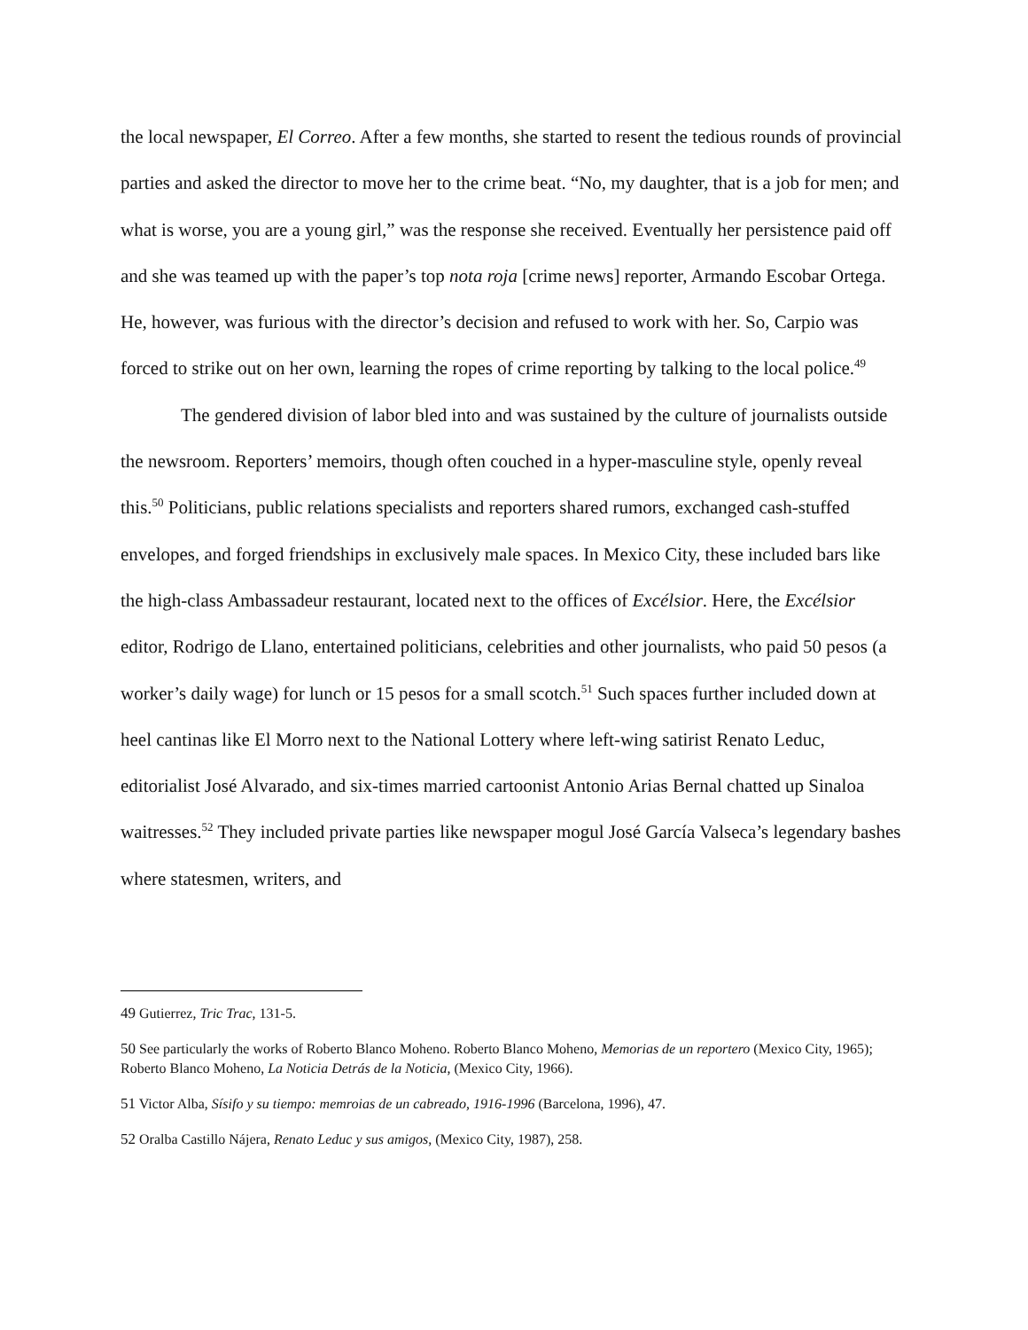the local newspaper, El Correo. After a few months, she started to resent the tedious rounds of provincial parties and asked the director to move her to the crime beat. “No, my daughter, that is a job for men; and what is worse, you are a young girl,” was the response she received. Eventually her persistence paid off and she was teamed up with the paper’s top nota roja [crime news] reporter, Armando Escobar Ortega. He, however, was furious with the director’s decision and refused to work with her. So, Carpio was forced to strike out on her own, learning the ropes of crime reporting by talking to the local police.<sup>49</sup>
The gendered division of labor bled into and was sustained by the culture of journalists outside the newsroom. Reporters’ memoirs, though often couched in a hyper-masculine style, openly reveal this.<sup>50</sup> Politicians, public relations specialists and reporters shared rumors, exchanged cash-stuffed envelopes, and forged friendships in exclusively male spaces. In Mexico City, these included bars like the high-class Ambassadeur restaurant, located next to the offices of Excélsior. Here, the Excélsior editor, Rodrigo de Llano, entertained politicians, celebrities and other journalists, who paid 50 pesos (a worker’s daily wage) for lunch or 15 pesos for a small scotch.<sup>51</sup> Such spaces further included down at heel cantinas like El Morro next to the National Lottery where left-wing satirist Renato Leduc, editorialist José Alvarado, and six-times married cartoonist Antonio Arias Bernal chatted up Sinaloa waitresses.<sup>52</sup> They included private parties like newspaper mogul José García Valseca’s legendary bashes where statesmen, writers, and
49 Gutierrez, Tric Trac, 131-5.
50 See particularly the works of Roberto Blanco Moheno. Roberto Blanco Moheno, Memorias de un reportero (Mexico City, 1965); Roberto Blanco Moheno, La Noticia Detrás de la Noticia, (Mexico City, 1966).
51 Victor Alba, Sísifo y su tiempo: memroias de un cabreado, 1916-1996 (Barcelona, 1996), 47.
52 Oralba Castillo Nájera, Renato Leduc y sus amigos, (Mexico City, 1987), 258.